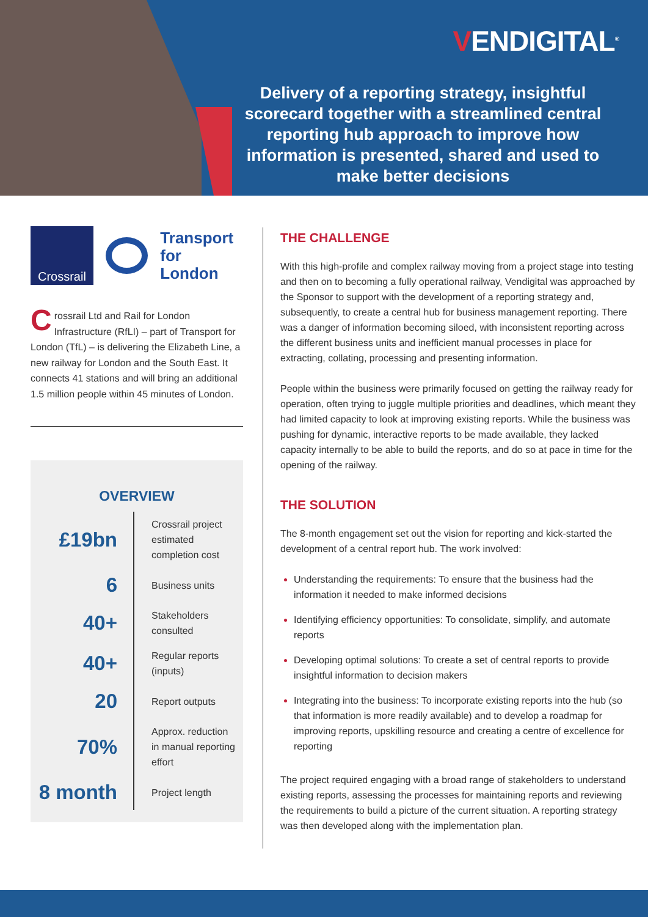VENDIGITAL<sup>®</sup>
Delivery of a reporting strategy, insightful scorecard together with a streamlined central reporting hub approach to improve how information is presented, shared and used to make better decisions
Crossrail
Transport
for London
Crossrail Ltd and Rail for London Infrastructure (RfLI) – part of Transport for London (TfL) – is delivering the Elizabeth Line, a new railway for London and the South East. It connects 41 stations and will bring an additional 1.5 million people within 45 minutes of London.
OVERVIEW
| £19bn | Crossrail project estimated completion cost |
| 6 | Business units |
| 40+ | Stakeholders consulted |
| 40+ | Regular reports (inputs) |
| 20 | Report outputs |
| 70% | Approx. reduction in manual reporting effort |
| 8 month | Project length |
THE CHALLENGE
With this high-profile and complex railway moving from a project stage into testing and then on to becoming a fully operational railway, Vendigital was approached by the Sponsor to support with the development of a reporting strategy and, subsequently, to create a central hub for business management reporting. There was a danger of information becoming siloed, with inconsistent reporting across the different business units and inefficient manual processes in place for extracting, collating, processing and presenting information.
People within the business were primarily focused on getting the railway ready for operation, often trying to juggle multiple priorities and deadlines, which meant they had limited capacity to look at improving existing reports. While the business was pushing for dynamic, interactive reports to be made available, they lacked capacity internally to be able to build the reports, and do so at pace in time for the opening of the railway.
THE SOLUTION
The 8-month engagement set out the vision for reporting and kick-started the development of a central report hub. The work involved:
Understanding the requirements: To ensure that the business had the information it needed to make informed decisions
Identifying efficiency opportunities: To consolidate, simplify, and automate reports
Developing optimal solutions: To create a set of central reports to provide insightful information to decision makers
Integrating into the business: To incorporate existing reports into the hub (so that information is more readily available) and to develop a roadmap for improving reports, upskilling resource and creating a centre of excellence for reporting
The project required engaging with a broad range of stakeholders to understand existing reports, assessing the processes for maintaining reports and reviewing the requirements to build a picture of the current situation. A reporting strategy was then developed along with the implementation plan.